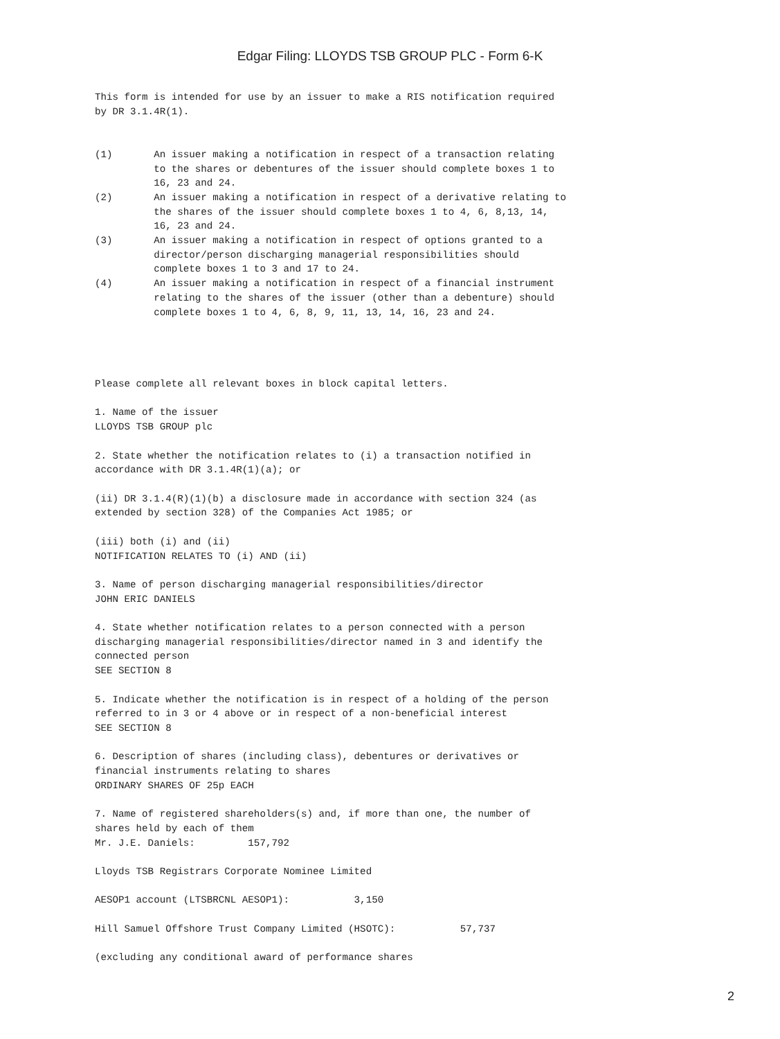Edgar Filing: LLOYDS TSB GROUP PLC - Form 6-K
This form is intended for use by an issuer to make a RIS notification required
by DR 3.1.4R(1).


(1)       An issuer making a notification in respect of a transaction relating
          to the shares or debentures of the issuer should complete boxes 1 to
          16, 23 and 24.
(2)       An issuer making a notification in respect of a derivative relating to
          the shares of the issuer should complete boxes 1 to 4, 6, 8,13, 14,
          16, 23 and 24.
(3)       An issuer making a notification in respect of options granted to a
          director/person discharging managerial responsibilities should
          complete boxes 1 to 3 and 17 to 24.
(4)       An issuer making a notification in respect of a financial instrument
          relating to the shares of the issuer (other than a debenture) should
          complete boxes 1 to 4, 6, 8, 9, 11, 13, 14, 16, 23 and 24.




Please complete all relevant boxes in block capital letters.

1. Name of the issuer
LLOYDS TSB GROUP plc

2. State whether the notification relates to (i) a transaction notified in
accordance with DR 3.1.4R(1)(a); or

(ii) DR 3.1.4(R)(1)(b) a disclosure made in accordance with section 324 (as
extended by section 328) of the Companies Act 1985; or

(iii) both (i) and (ii)
NOTIFICATION RELATES TO (i) AND (ii)

3. Name of person discharging managerial responsibilities/director
JOHN ERIC DANIELS

4. State whether notification relates to a person connected with a person
discharging managerial responsibilities/director named in 3 and identify the
connected person
SEE SECTION 8

5. Indicate whether the notification is in respect of a holding of the person
referred to in 3 or 4 above or in respect of a non-beneficial interest
SEE SECTION 8

6. Description of shares (including class), debentures or derivatives or
financial instruments relating to shares
ORDINARY SHARES OF 25p EACH

7. Name of registered shareholders(s) and, if more than one, the number of
shares held by each of them
Mr. J.E. Daniels:         157,792

Lloyds TSB Registrars Corporate Nominee Limited

AESOP1 account (LTSBRCNL AESOP1):           3,150

Hill Samuel Offshore Trust Company Limited (HSOTC):           57,737

(excluding any conditional award of performance shares
2